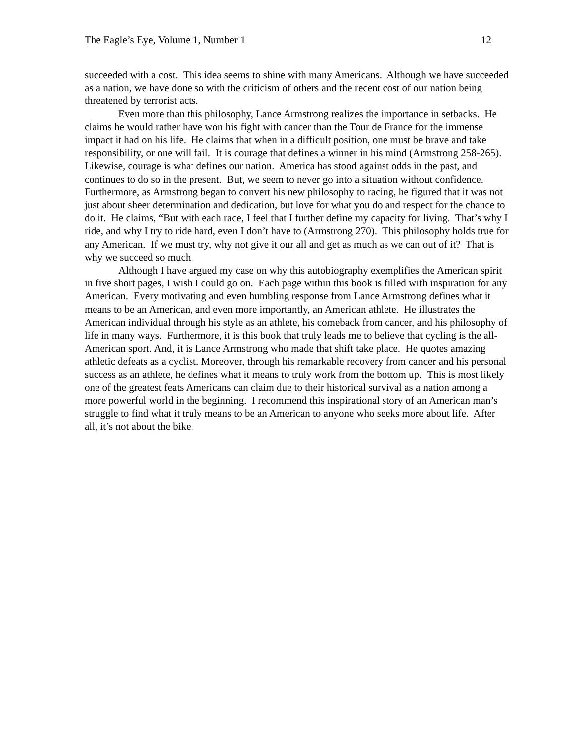The Eagle’s Eye, Volume 1, Number 1 12
succeeded with a cost. This idea seems to shine with many Americans. Although we have succeeded as a nation, we have done so with the criticism of others and the recent cost of our nation being threatened by terrorist acts.
Even more than this philosophy, Lance Armstrong realizes the importance in setbacks. He claims he would rather have won his fight with cancer than the Tour de France for the immense impact it had on his life. He claims that when in a difficult position, one must be brave and take responsibility, or one will fail. It is courage that defines a winner in his mind (Armstrong 258-265). Likewise, courage is what defines our nation. America has stood against odds in the past, and continues to do so in the present. But, we seem to never go into a situation without confidence. Furthermore, as Armstrong began to convert his new philosophy to racing, he figured that it was not just about sheer determination and dedication, but love for what you do and respect for the chance to do it. He claims, “But with each race, I feel that I further define my capacity for living. That’s why I ride, and why I try to ride hard, even I don’t have to (Armstrong 270). This philosophy holds true for any American. If we must try, why not give it our all and get as much as we can out of it? That is why we succeed so much.
Although I have argued my case on why this autobiography exemplifies the American spirit in five short pages, I wish I could go on. Each page within this book is filled with inspiration for any American. Every motivating and even humbling response from Lance Armstrong defines what it means to be an American, and even more importantly, an American athlete. He illustrates the American individual through his style as an athlete, his comeback from cancer, and his philosophy of life in many ways. Furthermore, it is this book that truly leads me to believe that cycling is the all-American sport. And, it is Lance Armstrong who made that shift take place. He quotes amazing athletic defeats as a cyclist. Moreover, through his remarkable recovery from cancer and his personal success as an athlete, he defines what it means to truly work from the bottom up. This is most likely one of the greatest feats Americans can claim due to their historical survival as a nation among a more powerful world in the beginning. I recommend this inspirational story of an American man’s struggle to find what it truly means to be an American to anyone who seeks more about life. After all, it’s not about the bike.